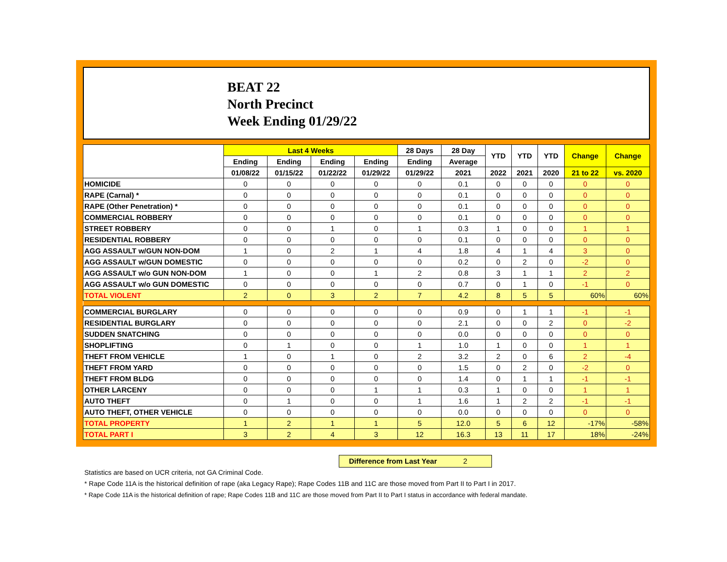BEAT 22
North Precinct
Week Ending 01/29/22
| | Last 4 Weeks | | | | 28 Days | 28 Day | YTD | YTD | YTD | Change | Change |
| --- | --- | --- | --- | --- | --- | --- | --- | --- | --- | --- | --- |
| | Ending | Ending | Ending | Ending | Ending | Average | | | | | |
| | 01/08/22 | 01/15/22 | 01/22/22 | 01/29/22 | 01/29/22 | 2021 | 2022 | 2021 | 2020 | 21 to 22 | vs. 2020 |
| HOMICIDE | 0 | 0 | 0 | 0 | 0 | 0.1 | 0 | 0 | 0 | 0 | 0 |
| RAPE (Carnal) * | 0 | 0 | 0 | 0 | 0 | 0.1 | 0 | 0 | 0 | 0 | 0 |
| RAPE (Other Penetration) * | 0 | 0 | 0 | 0 | 0 | 0.1 | 0 | 0 | 0 | 0 | 0 |
| COMMERCIAL ROBBERY | 0 | 0 | 0 | 0 | 0 | 0.1 | 0 | 0 | 0 | 0 | 0 |
| STREET ROBBERY | 0 | 0 | 1 | 0 | 1 | 0.3 | 1 | 0 | 0 | 1 | 1 |
| RESIDENTIAL ROBBERY | 0 | 0 | 0 | 0 | 0 | 0.1 | 0 | 0 | 0 | 0 | 0 |
| AGG ASSAULT w/GUN NON-DOM | 1 | 0 | 2 | 1 | 4 | 1.8 | 4 | 1 | 4 | 3 | 0 |
| AGG ASSAULT w/GUN DOMESTIC | 0 | 0 | 0 | 0 | 0 | 0.2 | 0 | 2 | 0 | -2 | 0 |
| AGG ASSAULT w/o GUN NON-DOM | 1 | 0 | 0 | 1 | 2 | 0.8 | 3 | 1 | 1 | 2 | 2 |
| AGG ASSAULT w/o GUN DOMESTIC | 0 | 0 | 0 | 0 | 0 | 0.7 | 0 | 1 | 0 | -1 | 0 |
| TOTAL VIOLENT | 2 | 0 | 3 | 2 | 7 | 4.2 | 8 | 5 | 5 | 60% | 60% |
| COMMERCIAL BURGLARY | 0 | 0 | 0 | 0 | 0 | 0.9 | 0 | 1 | 1 | -1 | -1 |
| RESIDENTIAL BURGLARY | 0 | 0 | 0 | 0 | 0 | 2.1 | 0 | 0 | 2 | 0 | -2 |
| SUDDEN SNATCHING | 0 | 0 | 0 | 0 | 0 | 0.0 | 0 | 0 | 0 | 0 | 0 |
| SHOPLIFTING | 0 | 1 | 0 | 0 | 1 | 1.0 | 1 | 0 | 0 | 1 | 1 |
| THEFT FROM VEHICLE | 1 | 0 | 1 | 0 | 2 | 3.2 | 2 | 0 | 6 | 2 | -4 |
| THEFT FROM YARD | 0 | 0 | 0 | 0 | 0 | 1.5 | 0 | 2 | 0 | -2 | 0 |
| THEFT FROM BLDG | 0 | 0 | 0 | 0 | 0 | 1.4 | 0 | 1 | 1 | -1 | -1 |
| OTHER LARCENY | 0 | 0 | 0 | 1 | 1 | 0.3 | 1 | 0 | 0 | 1 | 1 |
| AUTO THEFT | 0 | 1 | 0 | 0 | 1 | 1.6 | 1 | 2 | 2 | -1 | -1 |
| AUTO THEFT, OTHER VEHICLE | 0 | 0 | 0 | 0 | 0 | 0.0 | 0 | 0 | 0 | 0 | 0 |
| TOTAL PROPERTY | 1 | 2 | 1 | 1 | 5 | 12.0 | 5 | 6 | 12 | -17% | -58% |
| TOTAL PART I | 3 | 2 | 4 | 3 | 12 | 16.3 | 13 | 11 | 17 | 18% | -24% |
Difference from Last Year 2
Statistics are based on UCR criteria, not GA Criminal Code.
* Rape Code 11A is the historical definition of rape (aka Legacy Rape); Rape Codes 11B and 11C are those moved from Part II to Part I in 2017.
* Rape Code 11A is the historical definition of rape; Rape Codes 11B and 11C are those moved from Part II to Part I status in accordance with federal mandate.